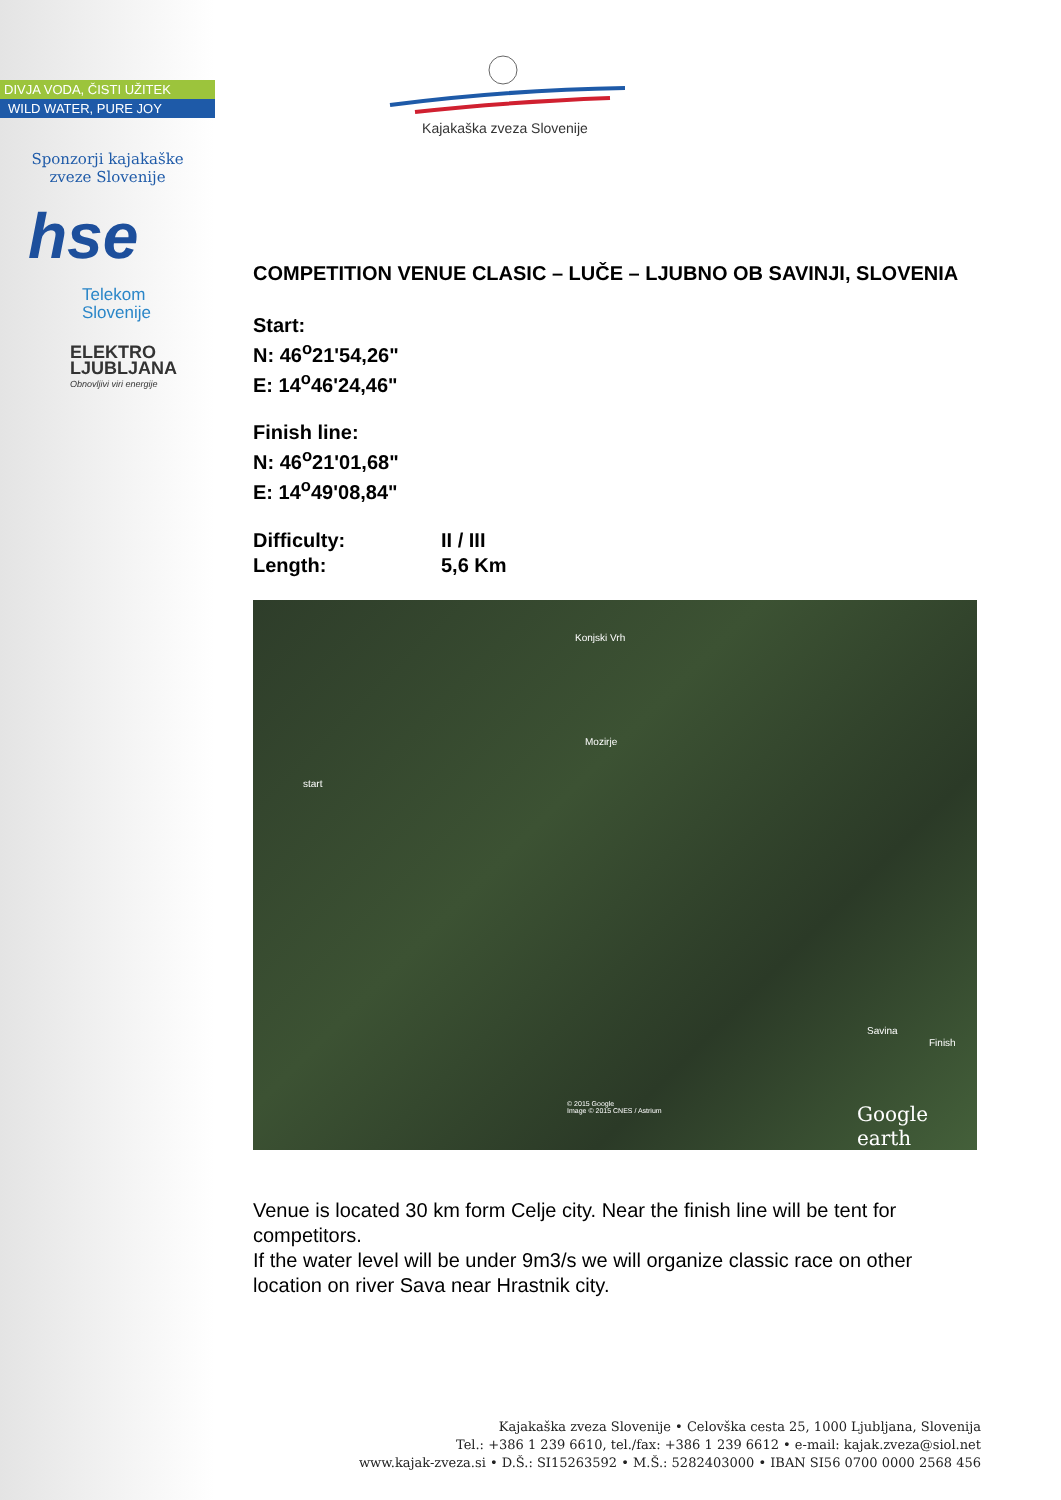DIVJA VODA, ČISTI UŽITEK
WILD WATER, PURE JOY
Sponzorji kajakaške
zveze Slovenije
hse
Telekom
Slovenije
ELEKTRO
LJUBLJANA
Obnovljivi viri energije
Kajakaška zveza Slovenije
COMPETITION VENUE CLASIC – LUČE – LJUBNO OB SAVINJI, SLOVENIA
Start:
N: 46<sup>o</sup>21'54,26"
E: 14<sup>o</sup>46'24,46"
Finish line:
N: 46<sup>o</sup>21'01,68"
E: 14<sup>o</sup>49'08,84"
| Difficulty: | II / III |
| Length: | 5,6 Km |
Konjski Vrh
Mozirje
start
Savina
Finish
© 2015 Google
Image © 2015 CNES / Astrium Google earth
Venue is located 30 km form Celje city. Near the finish line will be tent for competitors.
If the water level will be under 9m3/s we will organize classic race on other location on river Sava near Hrastnik city.
Kajakaška zveza Slovenije • Celovška cesta 25, 1000 Ljubljana, Slovenija
Tel.: +386 1 239 6610, tel./fax: +386 1 239 6612 • e-mail: kajak.zveza@siol.net
www.kajak-zveza.si • D.Š.: SI15263592 • M.Š.: 5282403000 • IBAN SI56 0700 0000 2568 456